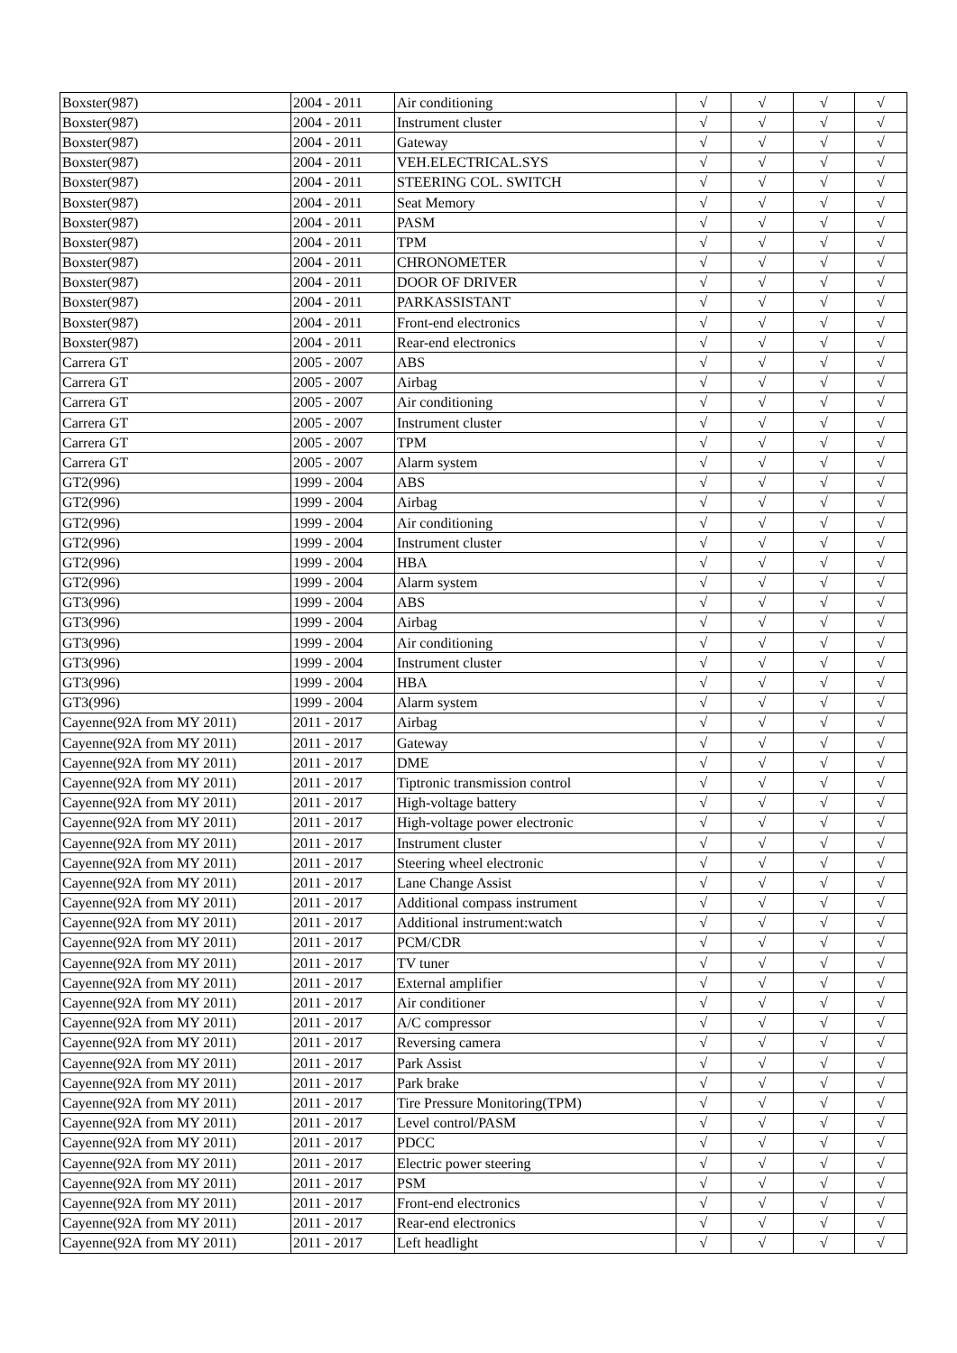| Boxster(987) | 2004 - 2011 | Air conditioning | √ | √ | √ | √ |
| Boxster(987) | 2004 - 2011 | Instrument cluster | √ | √ | √ | √ |
| Boxster(987) | 2004 - 2011 | Gateway | √ | √ | √ | √ |
| Boxster(987) | 2004 - 2011 | VEH.ELECTRICAL.SYS | √ | √ | √ | √ |
| Boxster(987) | 2004 - 2011 | STEERING COL. SWITCH | √ | √ | √ | √ |
| Boxster(987) | 2004 - 2011 | Seat Memory | √ | √ | √ | √ |
| Boxster(987) | 2004 - 2011 | PASM | √ | √ | √ | √ |
| Boxster(987) | 2004 - 2011 | TPM | √ | √ | √ | √ |
| Boxster(987) | 2004 - 2011 | CHRONOMETER | √ | √ | √ | √ |
| Boxster(987) | 2004 - 2011 | DOOR OF DRIVER | √ | √ | √ | √ |
| Boxster(987) | 2004 - 2011 | PARKASSISTANT | √ | √ | √ | √ |
| Boxster(987) | 2004 - 2011 | Front-end electronics | √ | √ | √ | √ |
| Boxster(987) | 2004 - 2011 | Rear-end electronics | √ | √ | √ | √ |
| Carrera GT | 2005 - 2007 | ABS | √ | √ | √ | √ |
| Carrera GT | 2005 - 2007 | Airbag | √ | √ | √ | √ |
| Carrera GT | 2005 - 2007 | Air conditioning | √ | √ | √ | √ |
| Carrera GT | 2005 - 2007 | Instrument cluster | √ | √ | √ | √ |
| Carrera GT | 2005 - 2007 | TPM | √ | √ | √ | √ |
| Carrera GT | 2005 - 2007 | Alarm system | √ | √ | √ | √ |
| GT2(996) | 1999 - 2004 | ABS | √ | √ | √ | √ |
| GT2(996) | 1999 - 2004 | Airbag | √ | √ | √ | √ |
| GT2(996) | 1999 - 2004 | Air conditioning | √ | √ | √ | √ |
| GT2(996) | 1999 - 2004 | Instrument cluster | √ | √ | √ | √ |
| GT2(996) | 1999 - 2004 | HBA | √ | √ | √ | √ |
| GT2(996) | 1999 - 2004 | Alarm system | √ | √ | √ | √ |
| GT3(996) | 1999 - 2004 | ABS | √ | √ | √ | √ |
| GT3(996) | 1999 - 2004 | Airbag | √ | √ | √ | √ |
| GT3(996) | 1999 - 2004 | Air conditioning | √ | √ | √ | √ |
| GT3(996) | 1999 - 2004 | Instrument cluster | √ | √ | √ | √ |
| GT3(996) | 1999 - 2004 | HBA | √ | √ | √ | √ |
| GT3(996) | 1999 - 2004 | Alarm system | √ | √ | √ | √ |
| Cayenne(92A from MY 2011) | 2011 - 2017 | Airbag | √ | √ | √ | √ |
| Cayenne(92A from MY 2011) | 2011 - 2017 | Gateway | √ | √ | √ | √ |
| Cayenne(92A from MY 2011) | 2011 - 2017 | DME | √ | √ | √ | √ |
| Cayenne(92A from MY 2011) | 2011 - 2017 | Tiptronic transmission control | √ | √ | √ | √ |
| Cayenne(92A from MY 2011) | 2011 - 2017 | High-voltage battery | √ | √ | √ | √ |
| Cayenne(92A from MY 2011) | 2011 - 2017 | High-voltage power electronic | √ | √ | √ | √ |
| Cayenne(92A from MY 2011) | 2011 - 2017 | Instrument cluster | √ | √ | √ | √ |
| Cayenne(92A from MY 2011) | 2011 - 2017 | Steering wheel electronic | √ | √ | √ | √ |
| Cayenne(92A from MY 2011) | 2011 - 2017 | Lane Change Assist | √ | √ | √ | √ |
| Cayenne(92A from MY 2011) | 2011 - 2017 | Additional compass instrument | √ | √ | √ | √ |
| Cayenne(92A from MY 2011) | 2011 - 2017 | Additional instrument:watch | √ | √ | √ | √ |
| Cayenne(92A from MY 2011) | 2011 - 2017 | PCM/CDR | √ | √ | √ | √ |
| Cayenne(92A from MY 2011) | 2011 - 2017 | TV tuner | √ | √ | √ | √ |
| Cayenne(92A from MY 2011) | 2011 - 2017 | External amplifier | √ | √ | √ | √ |
| Cayenne(92A from MY 2011) | 2011 - 2017 | Air conditioner | √ | √ | √ | √ |
| Cayenne(92A from MY 2011) | 2011 - 2017 | A/C compressor | √ | √ | √ | √ |
| Cayenne(92A from MY 2011) | 2011 - 2017 | Reversing camera | √ | √ | √ | √ |
| Cayenne(92A from MY 2011) | 2011 - 2017 | Park Assist | √ | √ | √ | √ |
| Cayenne(92A from MY 2011) | 2011 - 2017 | Park brake | √ | √ | √ | √ |
| Cayenne(92A from MY 2011) | 2011 - 2017 | Tire Pressure Monitoring(TPM) | √ | √ | √ | √ |
| Cayenne(92A from MY 2011) | 2011 - 2017 | Level control/PASM | √ | √ | √ | √ |
| Cayenne(92A from MY 2011) | 2011 - 2017 | PDCC | √ | √ | √ | √ |
| Cayenne(92A from MY 2011) | 2011 - 2017 | Electric power steering | √ | √ | √ | √ |
| Cayenne(92A from MY 2011) | 2011 - 2017 | PSM | √ | √ | √ | √ |
| Cayenne(92A from MY 2011) | 2011 - 2017 | Front-end electronics | √ | √ | √ | √ |
| Cayenne(92A from MY 2011) | 2011 - 2017 | Rear-end electronics | √ | √ | √ | √ |
| Cayenne(92A from MY 2011) | 2011 - 2017 | Left headlight | √ | √ | √ | √ |